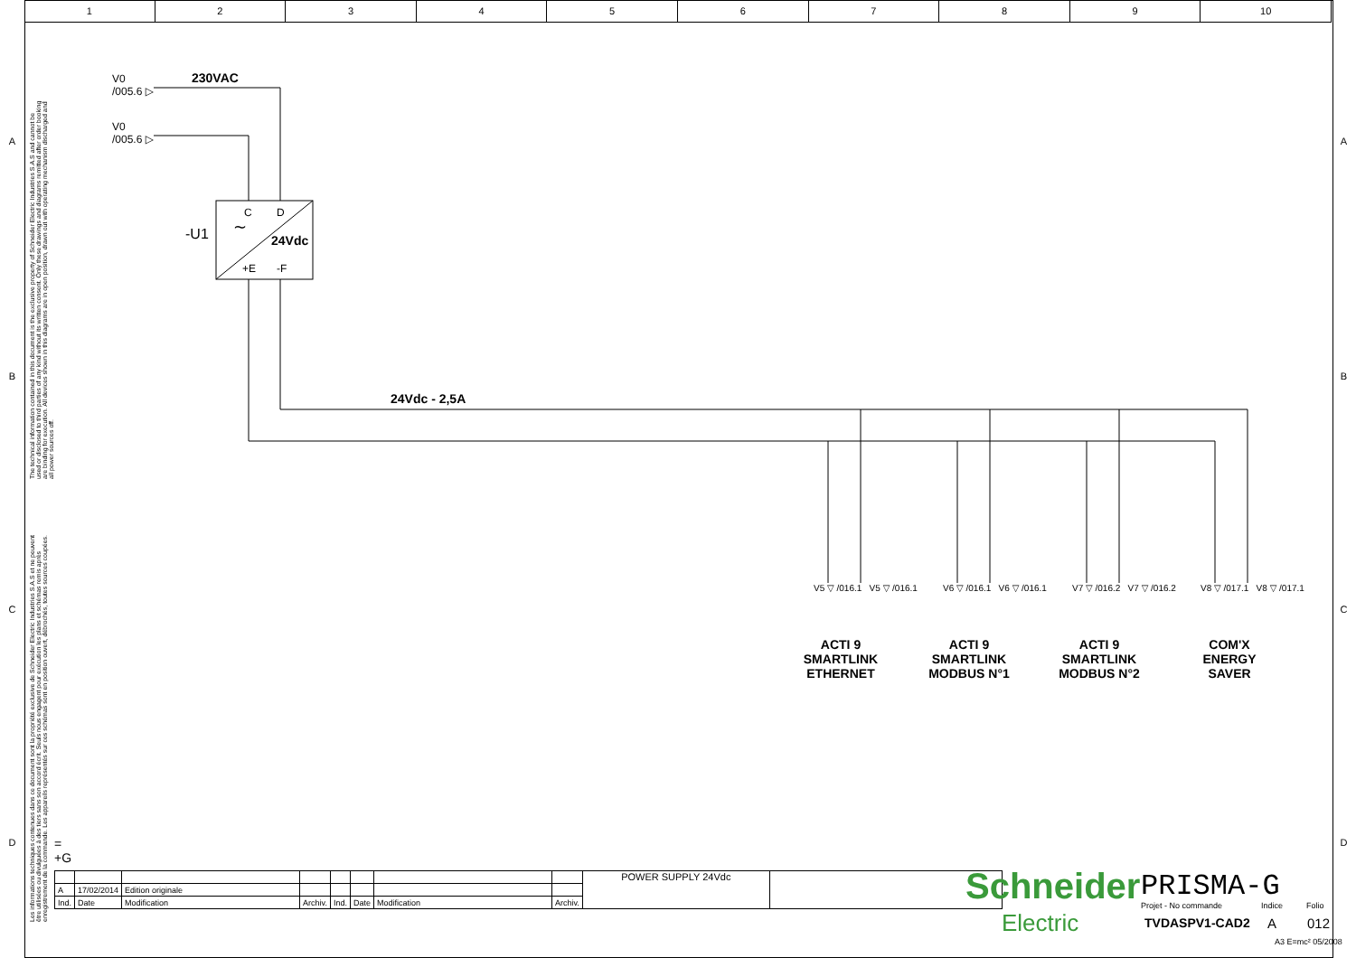1 2 3 4 5 6 7 8 9 10
A
B
C
D
A
B
C
D
V0
/005.6 ▷
230VAC
V0
/005.6 ▷
-U1
C D
∼
24Vdc
+E -F
24Vdc - 2,5A
V5 ▽ /016.1 V5 ▽ /016.1 V6 ▽ /016.1 V6 ▽ /016.1 V7 ▽ /016.2 V7 ▽ /016.2 V8 ▽ /017.1 V8 ▽ /017.1
ACTI 9
SMARTLINK
ETHERNET
ACTI 9
SMARTLINK
MODBUS N°1
ACTI 9
SMARTLINK
MODBUS N°2
COM'X
ENERGY
SAVER
The technical information contained in this document is the exclusive property of Schneider Electric Industries S.A.S and cannot be used or disclosed to third parties of any kind without its written consent. Only these drawings and diagrams remitted after order booking are binding for execution. All devices shown in this diagrams are in open position, drawn out with operating mechanism discharged and all power sources off.
Les informations techniques contenues dans ce document sont la propriété exclusive de Schneider Electric Industries S.A.S et ne peuvent être utilisées ou divulguées à des tiers sans son accord écrit. Seuls nous engagent pour exécution les plans et schémas remis après enregistrement de la commande. Les appareils représentés sur ces schémas sont en position ouvert, débrochés, toutes sources coupées.
=
+G
| | | | | | | | | POWER SUPPLY 24Vdc | |
| A | 17/02/2014 | Edition originale | | | | | | | |
| Ind. | Date | Modification | Archiv. | Ind. | Date | Modification | Archiv. | | |
Schneider
Electric
PRISMA-G
Projet - No commande Indice Folio
TVDASPV1-CAD2 A 012
A3 E=mc² 05/2008